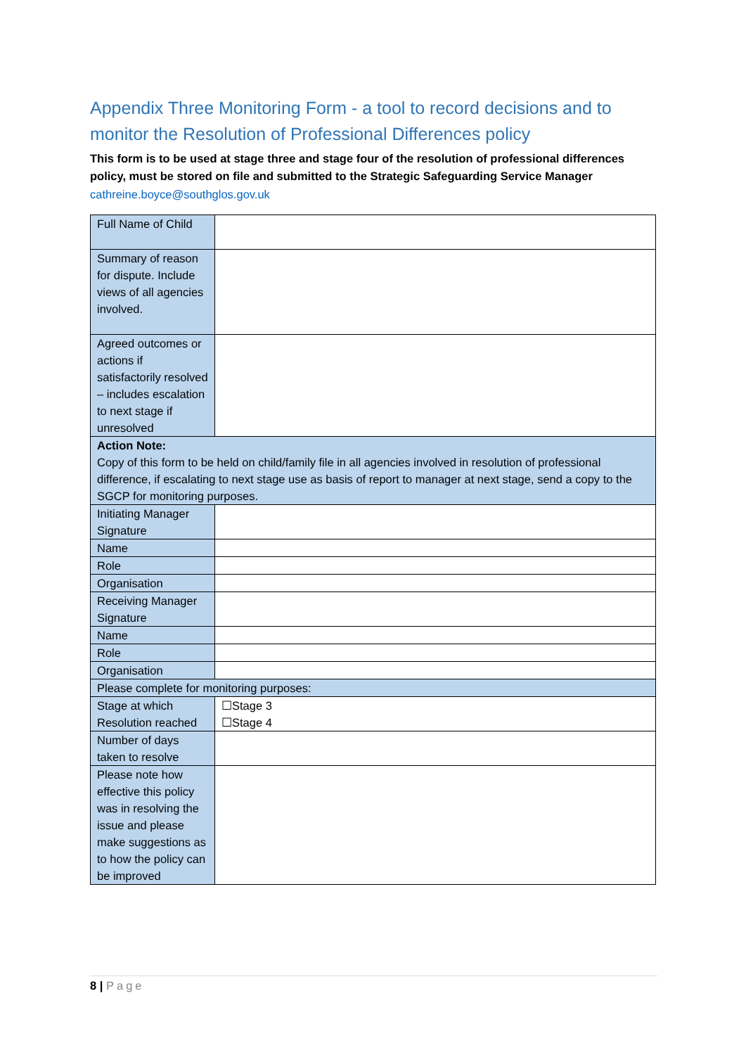Appendix Three Monitoring Form - a tool to record decisions and to monitor the Resolution of Professional Differences policy
This form is to be used at stage three and stage four of the resolution of professional differences policy, must be stored on file and submitted to the Strategic Safeguarding Service Manager
cathreine.boyce@southglos.gov.uk
| Full Name of Child | |
| Summary of reason for dispute. Include views of all agencies involved. | |
| Agreed outcomes or actions if satisfactorily resolved – includes escalation to next stage if unresolved | |
| Action Note: Copy of this form to be held on child/family file in all agencies involved in resolution of professional difference, if escalating to next stage use as basis of report to manager at next stage, send a copy to the SGCP for monitoring purposes. | |
| Initiating Manager Signature | |
| Name | |
| Role | |
| Organisation | |
| Receiving Manager Signature | |
| Name | |
| Role | |
| Organisation | |
| Please complete for monitoring purposes: | |
| Stage at which Resolution reached | ☐Stage 3 ☐Stage 4 |
| Number of days taken to resolve | |
| Please note how effective this policy was in resolving the issue and please make suggestions as to how the policy can be improved | |
8 | Page